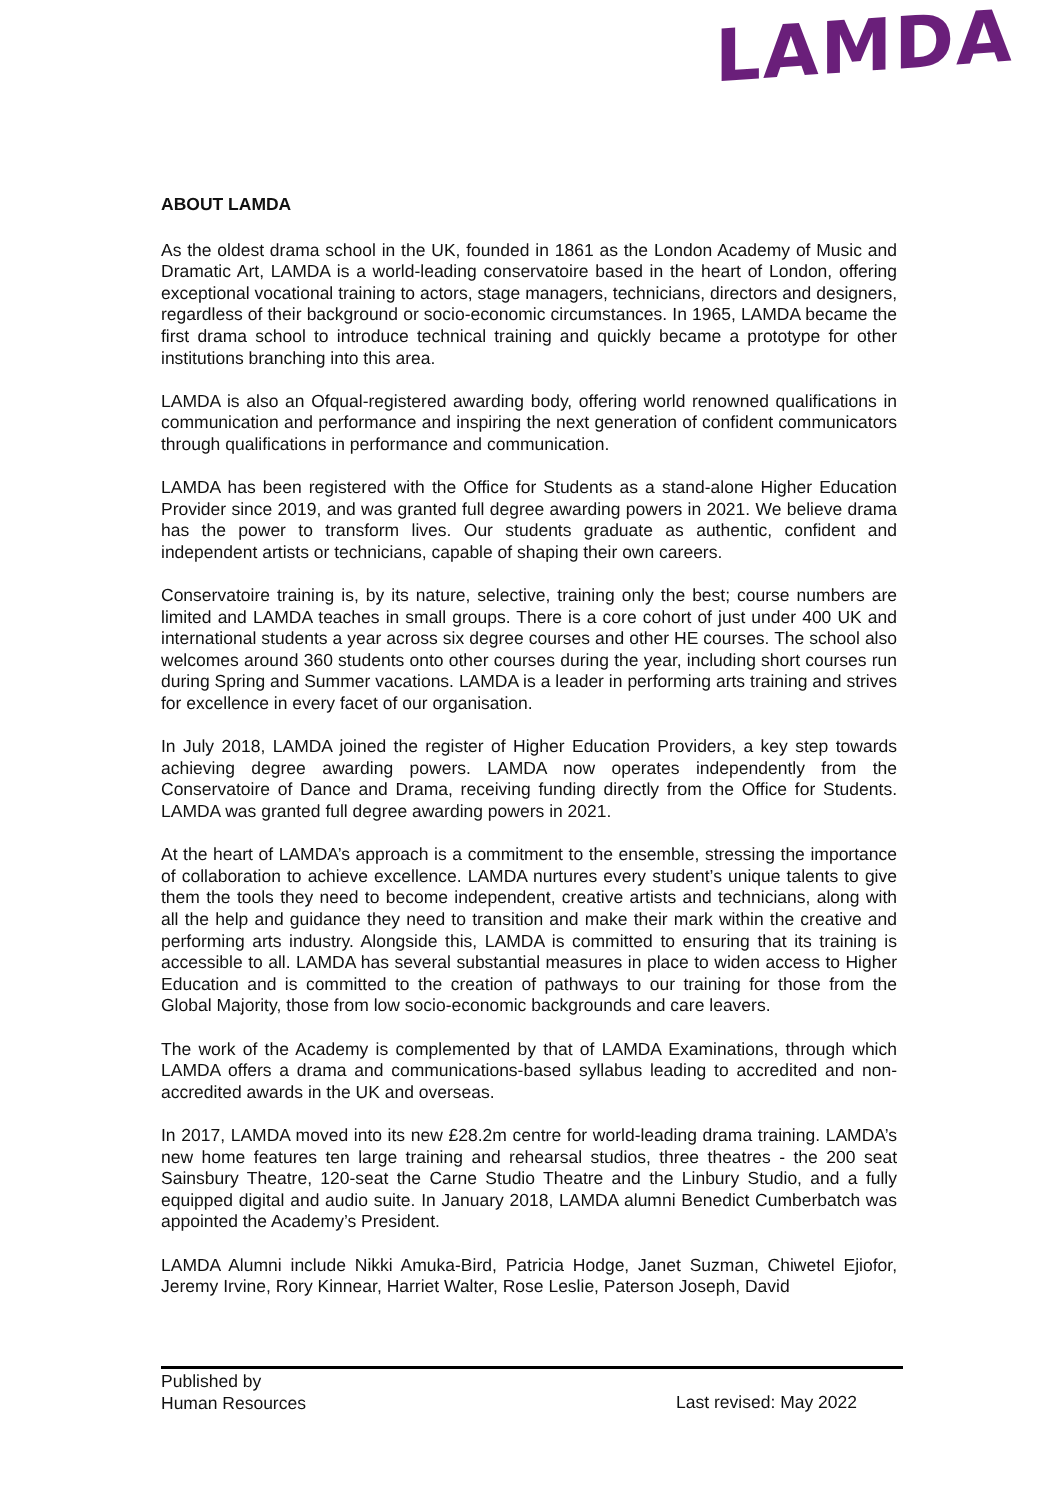LAMDA
ABOUT LAMDA
As the oldest drama school in the UK, founded in 1861 as the London Academy of Music and Dramatic Art, LAMDA is a world-leading conservatoire based in the heart of London, offering exceptional vocational training to actors, stage managers, technicians, directors and designers, regardless of their background or socio-economic circumstances. In 1965, LAMDA became the first drama school to introduce technical training and quickly became a prototype for other institutions branching into this area.
LAMDA is also an Ofqual-registered awarding body, offering world renowned qualifications in communication and performance and inspiring the next generation of confident communicators through qualifications in performance and communication.
LAMDA has been registered with the Office for Students as a stand-alone Higher Education Provider since 2019, and was granted full degree awarding powers in 2021. We believe drama has the power to transform lives. Our students graduate as authentic, confident and independent artists or technicians, capable of shaping their own careers.
Conservatoire training is, by its nature, selective, training only the best; course numbers are limited and LAMDA teaches in small groups. There is a core cohort of just under 400 UK and international students a year across six degree courses and other HE courses. The school also welcomes around 360 students onto other courses during the year, including short courses run during Spring and Summer vacations. LAMDA is a leader in performing arts training and strives for excellence in every facet of our organisation.
In July 2018, LAMDA joined the register of Higher Education Providers, a key step towards achieving degree awarding powers. LAMDA now operates independently from the Conservatoire of Dance and Drama, receiving funding directly from the Office for Students. LAMDA was granted full degree awarding powers in 2021.
At the heart of LAMDA’s approach is a commitment to the ensemble, stressing the importance of collaboration to achieve excellence. LAMDA nurtures every student’s unique talents to give them the tools they need to become independent, creative artists and technicians, along with all the help and guidance they need to transition and make their mark within the creative and performing arts industry. Alongside this, LAMDA is committed to ensuring that its training is accessible to all. LAMDA has several substantial measures in place to widen access to Higher Education and is committed to the creation of pathways to our training for those from the Global Majority, those from low socio-economic backgrounds and care leavers.
The work of the Academy is complemented by that of LAMDA Examinations, through which LAMDA offers a drama and communications-based syllabus leading to accredited and non-accredited awards in the UK and overseas.
In 2017, LAMDA moved into its new £28.2m centre for world-leading drama training. LAMDA’s new home features ten large training and rehearsal studios, three theatres - the 200 seat Sainsbury Theatre, 120-seat the Carne Studio Theatre and the Linbury Studio, and a fully equipped digital and audio suite. In January 2018, LAMDA alumni Benedict Cumberbatch was appointed the Academy’s President.
LAMDA Alumni include Nikki Amuka-Bird, Patricia Hodge, Janet Suzman, Chiwetel Ejiofor, Jeremy Irvine, Rory Kinnear, Harriet Walter, Rose Leslie, Paterson Joseph, David
Published by
Human Resources
Last revised: May 2022